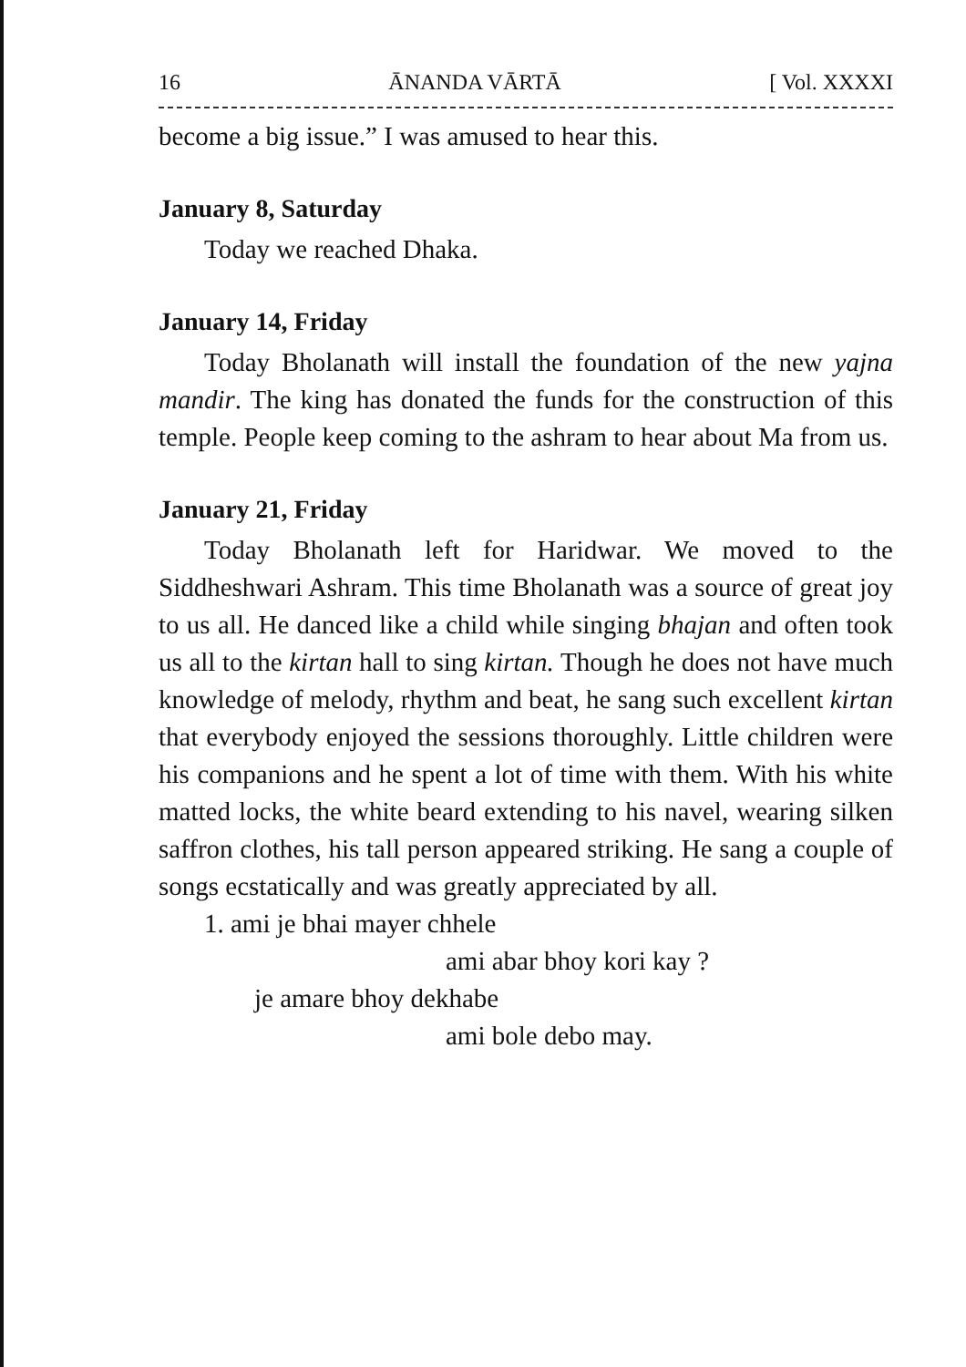16 ĀNANDA VĀRTĀ [ Vol. XXXXI
become a big issue.” I was amused to hear this.
January 8, Saturday
Today we reached Dhaka.
January 14, Friday
Today Bholanath will install the foundation of the new yajna mandir. The king has donated the funds for the construction of this temple. People keep coming to the ashram to hear about Ma from us.
January 21, Friday
Today Bholanath left for Haridwar. We moved to the Siddheshwari Ashram. This time Bholanath was a source of great joy to us all. He danced like a child while singing bhajan and often took us all to the kirtan hall to sing kirtan. Though he does not have much knowledge of melody, rhythm and beat, he sang such excellent kirtan that everybody enjoyed the sessions thoroughly. Little children were his companions and he spent a lot of time with them. With his white matted locks, the white beard extending to his navel, wearing silken saffron clothes, his tall person appeared striking. He sang a couple of songs ecstatically and was greatly appreciated by all.
1. ami je bhai mayer chhele
ami abar bhoy kori kay ?
je amare bhoy dekhabe
ami bole debo may.